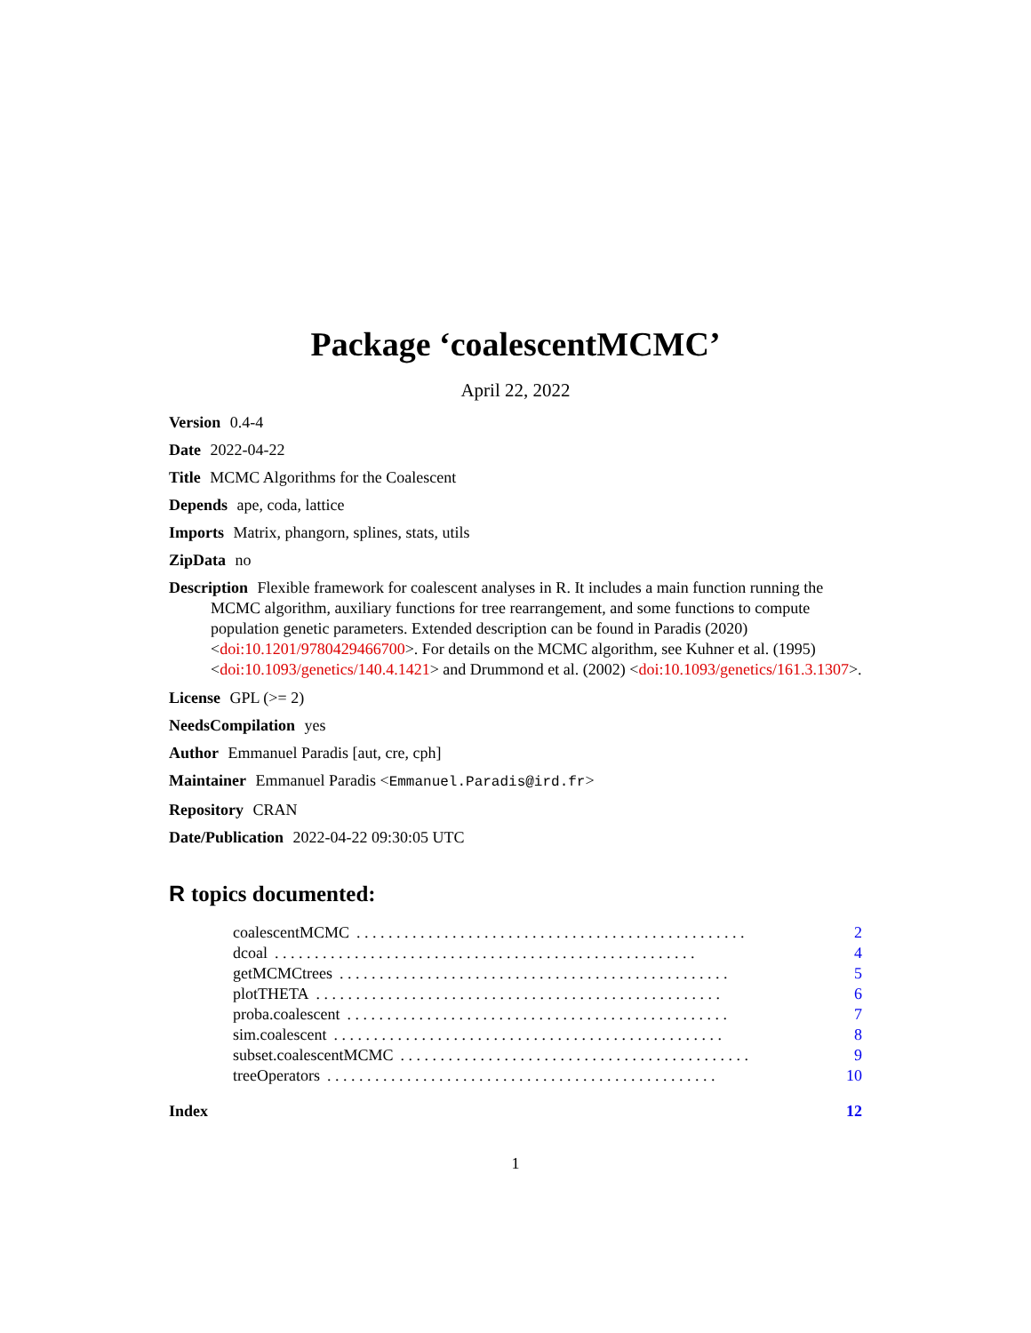Package ‘coalescentMCMC’
April 22, 2022
Version 0.4-4
Date 2022-04-22
Title MCMC Algorithms for the Coalescent
Depends ape, coda, lattice
Imports Matrix, phangorn, splines, stats, utils
ZipData no
Description Flexible framework for coalescent analyses in R. It includes a main function running the MCMC algorithm, auxiliary functions for tree rearrangement, and some functions to compute population genetic parameters. Extended description can be found in Paradis (2020) <doi:10.1201/9780429466700>. For details on the MCMC algorithm, see Kuhner et al. (1995) <doi:10.1093/genetics/140.4.1421> and Drummond et al. (2002) <doi:10.1093/genetics/161.3.1307>.
License GPL (>= 2)
NeedsCompilation yes
Author Emmanuel Paradis [aut, cre, cph]
Maintainer Emmanuel Paradis <Emmanuel.Paradis@ird.fr>
Repository CRAN
Date/Publication 2022-04-22 09:30:05 UTC
R topics documented:
coalescentMCMC. . . . . . . . . . . . . . . . . . . . . . . . . . . . . . . . . . . . . . . . . . . . . . . . . 2
dcoal. . . . . . . . . . . . . . . . . . . . . . . . . . . . . . . . . . . . . . . . . . . . . . . . . . . . . 4
getMCMCtrees. . . . . . . . . . . . . . . . . . . . . . . . . . . . . . . . . . . . . . . . . . . . . . . . . 5
plotTHETA. . . . . . . . . . . . . . . . . . . . . . . . . . . . . . . . . . . . . . . . . . . . . . . . . . . 6
proba.coalescent. . . . . . . . . . . . . . . . . . . . . . . . . . . . . . . . . . . . . . . . . . . . . . . . 7
sim.coalescent. . . . . . . . . . . . . . . . . . . . . . . . . . . . . . . . . . . . . . . . . . . . . . . . . 8
subset.coalescentMCMC. . . . . . . . . . . . . . . . . . . . . . . . . . . . . . . . . . . . . . . . . . . . 9
treeOperators. . . . . . . . . . . . . . . . . . . . . . . . . . . . . . . . . . . . . . . . . . . . . . . . . 10
Index 12
1